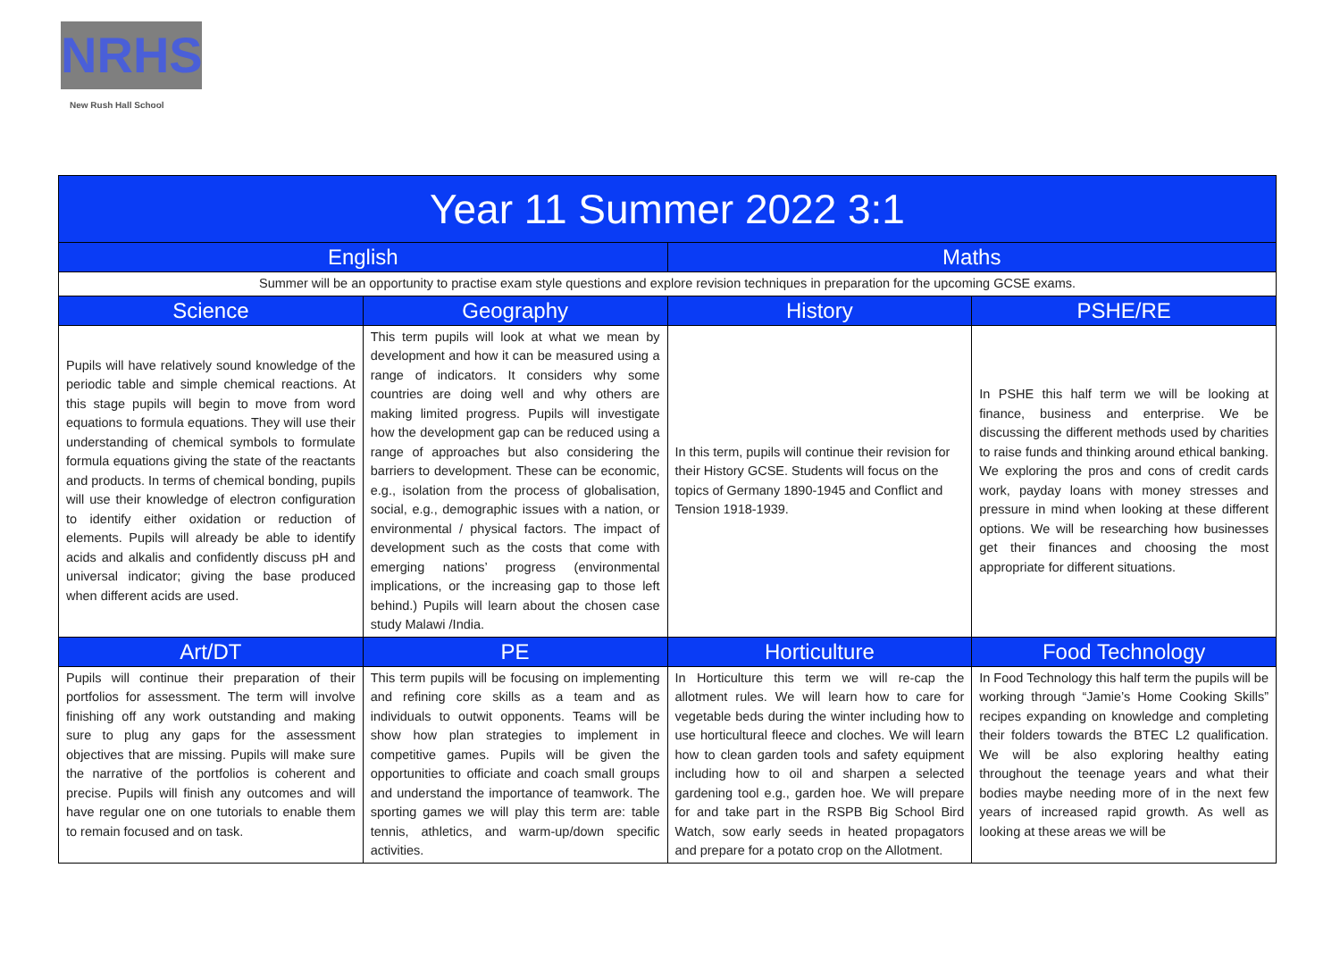NRHS
New Rush Hall School
| Year 11 Summer 2022 3:1 | | | |
| --- | --- | --- | --- |
| English | | Maths | |
| Summer will be an opportunity to practise exam style questions and explore revision techniques in preparation for the upcoming GCSE exams. | | | |
| Science | Geography | History | PSHE/RE |
| Pupils will have relatively sound knowledge of the periodic table and simple chemical reactions. At this stage pupils will begin to move from word equations to formula equations. They will use their understanding of chemical symbols to formulate formula equations giving the state of the reactants and products. In terms of chemical bonding, pupils will use their knowledge of electron configuration to identify either oxidation or reduction of elements. Pupils will already be able to identify acids and alkalis and confidently discuss pH and universal indicator; giving the base produced when different acids are used. | This term pupils will look at what we mean by development and how it can be measured using a range of indicators. It considers why some countries are doing well and why others are making limited progress. Pupils will investigate how the development gap can be reduced using a range of approaches but also considering the barriers to development. These can be economic, e.g., isolation from the process of globalisation, social, e.g., demographic issues with a nation, or environmental / physical factors. The impact of development such as the costs that come with emerging nations’ progress (environmental implications, or the increasing gap to those left behind.) Pupils will learn about the chosen case study Malawi /India. | In this term, pupils will continue their revision for their History GCSE. Students will focus on the topics of Germany 1890-1945 and Conflict and Tension 1918-1939. | In PSHE this half term we will be looking at finance, business and enterprise. We be discussing the different methods used by charities to raise funds and thinking around ethical banking. We exploring the pros and cons of credit cards work, payday loans with money stresses and pressure in mind when looking at these different options. We will be researching how businesses get their finances and choosing the most appropriate for different situations. |
| Art/DT | PE | Horticulture | Food Technology |
| Pupils will continue their preparation of their portfolios for assessment. The term will involve finishing off any work outstanding and making sure to plug any gaps for the assessment objectives that are missing. Pupils will make sure the narrative of the portfolios is coherent and precise. Pupils will finish any outcomes and will have regular one on one tutorials to enable them to remain focused and on task. | This term pupils will be focusing on implementing and refining core skills as a team and as individuals to outwit opponents. Teams will be show how plan strategies to implement in competitive games. Pupils will be given the opportunities to officiate and coach small groups and understand the importance of teamwork. The sporting games we will play this term are: table tennis, athletics, and warm-up/down specific activities. | In Horticulture this term we will re-cap the allotment rules. We will learn how to care for vegetable beds during the winter including how to use horticultural fleece and cloches. We will learn how to clean garden tools and safety equipment including how to oil and sharpen a selected gardening tool e.g., garden hoe. We will prepare for and take part in the RSPB Big School Bird Watch, sow early seeds in heated propagators and prepare for a potato crop on the Allotment. | In Food Technology this half term the pupils will be working through “Jamie’s Home Cooking Skills” recipes expanding on knowledge and completing their folders towards the BTEC L2 qualification. We will be also exploring healthy eating throughout the teenage years and what their bodies maybe needing more of in the next few years of increased rapid growth. As well as looking at these areas we will be |